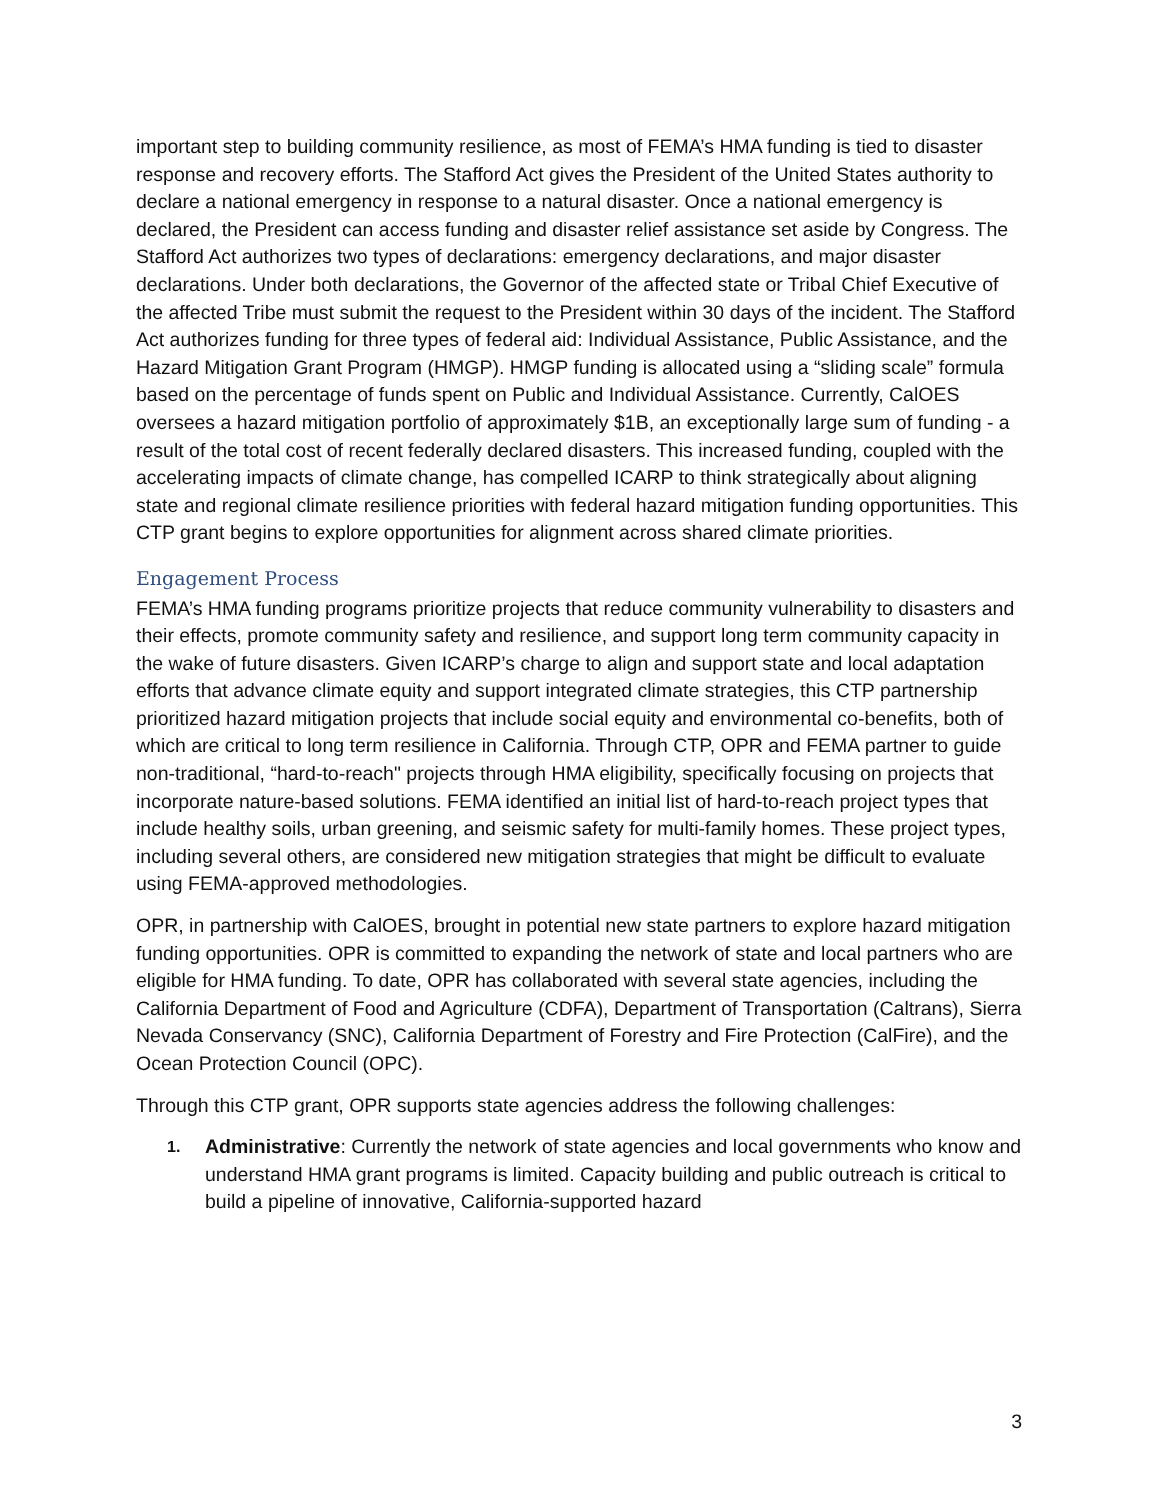important step to building community resilience, as most of FEMA’s HMA funding is tied to disaster response and recovery efforts. The Stafford Act gives the President of the United States authority to declare a national emergency in response to a natural disaster. Once a national emergency is declared, the President can access funding and disaster relief assistance set aside by Congress. The Stafford Act authorizes two types of declarations: emergency declarations, and major disaster declarations. Under both declarations, the Governor of the affected state or Tribal Chief Executive of the affected Tribe must submit the request to the President within 30 days of the incident. The Stafford Act authorizes funding for three types of federal aid: Individual Assistance, Public Assistance, and the Hazard Mitigation Grant Program (HMGP). HMGP funding is allocated using a “sliding scale” formula based on the percentage of funds spent on Public and Individual Assistance. Currently, CalOES oversees a hazard mitigation portfolio of approximately $1B, an exceptionally large sum of funding - a result of the total cost of recent federally declared disasters. This increased funding, coupled with the accelerating impacts of climate change, has compelled ICARP to think strategically about aligning state and regional climate resilience priorities with federal hazard mitigation funding opportunities. This CTP grant begins to explore opportunities for alignment across shared climate priorities.
Engagement Process
FEMA’s HMA funding programs prioritize projects that reduce community vulnerability to disasters and their effects, promote community safety and resilience, and support long term community capacity in the wake of future disasters. Given ICARP’s charge to align and support state and local adaptation efforts that advance climate equity and support integrated climate strategies, this CTP partnership prioritized hazard mitigation projects that include social equity and environmental co-benefits, both of which are critical to long term resilience in California. Through CTP, OPR and FEMA partner to guide non-traditional, “hard-to-reach" projects through HMA eligibility, specifically focusing on projects that incorporate nature-based solutions. FEMA identified an initial list of hard-to-reach project types that include healthy soils, urban greening, and seismic safety for multi-family homes. These project types, including several others, are considered new mitigation strategies that might be difficult to evaluate using FEMA-approved methodologies.
OPR, in partnership with CalOES, brought in potential new state partners to explore hazard mitigation funding opportunities. OPR is committed to expanding the network of state and local partners who are eligible for HMA funding. To date, OPR has collaborated with several state agencies, including the California Department of Food and Agriculture (CDFA), Department of Transportation (Caltrans), Sierra Nevada Conservancy (SNC), California Department of Forestry and Fire Protection (CalFire), and the Ocean Protection Council (OPC).
Through this CTP grant, OPR supports state agencies address the following challenges:
1. Administrative: Currently the network of state agencies and local governments who know and understand HMA grant programs is limited. Capacity building and public outreach is critical to build a pipeline of innovative, California-supported hazard
3